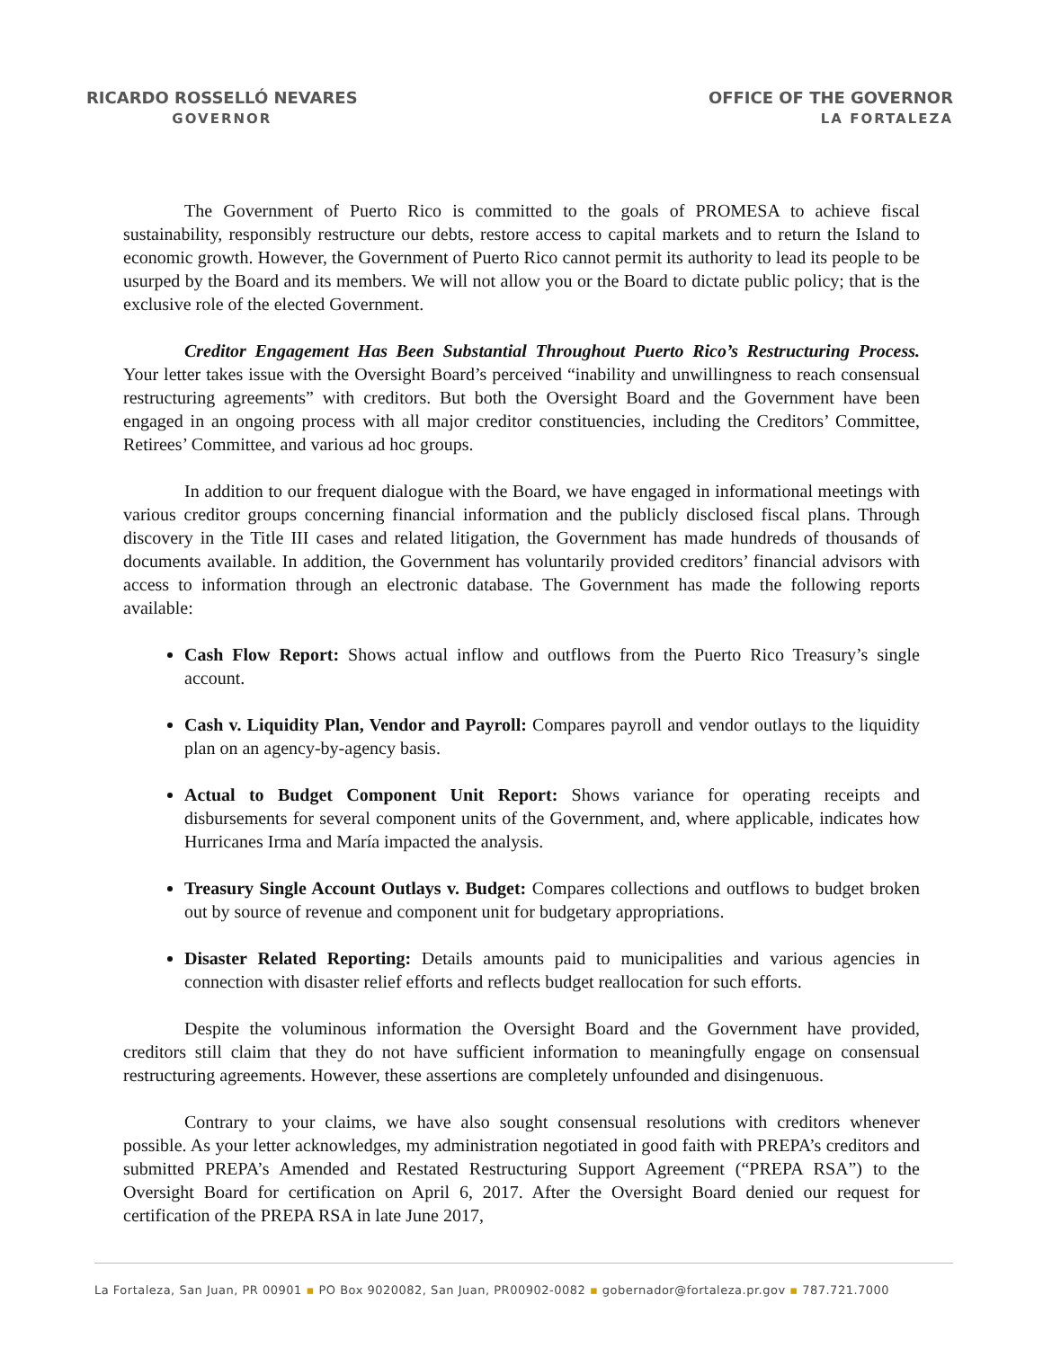RICARDO ROSSELLÓ NEVARES
GOVERNOR
OFFICE OF THE GOVERNOR
LA FORTALEZA
The Government of Puerto Rico is committed to the goals of PROMESA to achieve fiscal sustainability, responsibly restructure our debts, restore access to capital markets and to return the Island to economic growth. However, the Government of Puerto Rico cannot permit its authority to lead its people to be usurped by the Board and its members. We will not allow you or the Board to dictate public policy; that is the exclusive role of the elected Government.
Creditor Engagement Has Been Substantial Throughout Puerto Rico’s Restructuring Process. Your letter takes issue with the Oversight Board’s perceived “inability and unwillingness to reach consensual restructuring agreements” with creditors. But both the Oversight Board and the Government have been engaged in an ongoing process with all major creditor constituencies, including the Creditors’ Committee, Retirees’ Committee, and various ad hoc groups.
In addition to our frequent dialogue with the Board, we have engaged in informational meetings with various creditor groups concerning financial information and the publicly disclosed fiscal plans. Through discovery in the Title III cases and related litigation, the Government has made hundreds of thousands of documents available. In addition, the Government has voluntarily provided creditors’ financial advisors with access to information through an electronic database. The Government has made the following reports available:
Cash Flow Report: Shows actual inflow and outflows from the Puerto Rico Treasury’s single account.
Cash v. Liquidity Plan, Vendor and Payroll: Compares payroll and vendor outlays to the liquidity plan on an agency-by-agency basis.
Actual to Budget Component Unit Report: Shows variance for operating receipts and disbursements for several component units of the Government, and, where applicable, indicates how Hurricanes Irma and María impacted the analysis.
Treasury Single Account Outlays v. Budget: Compares collections and outflows to budget broken out by source of revenue and component unit for budgetary appropriations.
Disaster Related Reporting: Details amounts paid to municipalities and various agencies in connection with disaster relief efforts and reflects budget reallocation for such efforts.
Despite the voluminous information the Oversight Board and the Government have provided, creditors still claim that they do not have sufficient information to meaningfully engage on consensual restructuring agreements. However, these assertions are completely unfounded and disingenuous.
Contrary to your claims, we have also sought consensual resolutions with creditors whenever possible. As your letter acknowledges, my administration negotiated in good faith with PREPA’s creditors and submitted PREPA’s Amended and Restated Restructuring Support Agreement (“PREPA RSA”) to the Oversight Board for certification on April 6, 2017. After the Oversight Board denied our request for certification of the PREPA RSA in late June 2017,
La Fortaleza, San Juan, PR 00901 ▪ PO Box 9020082, San Juan, PR00902-0082 ▪ gobernador@fortaleza.pr.gov ▪ 787.721.7000